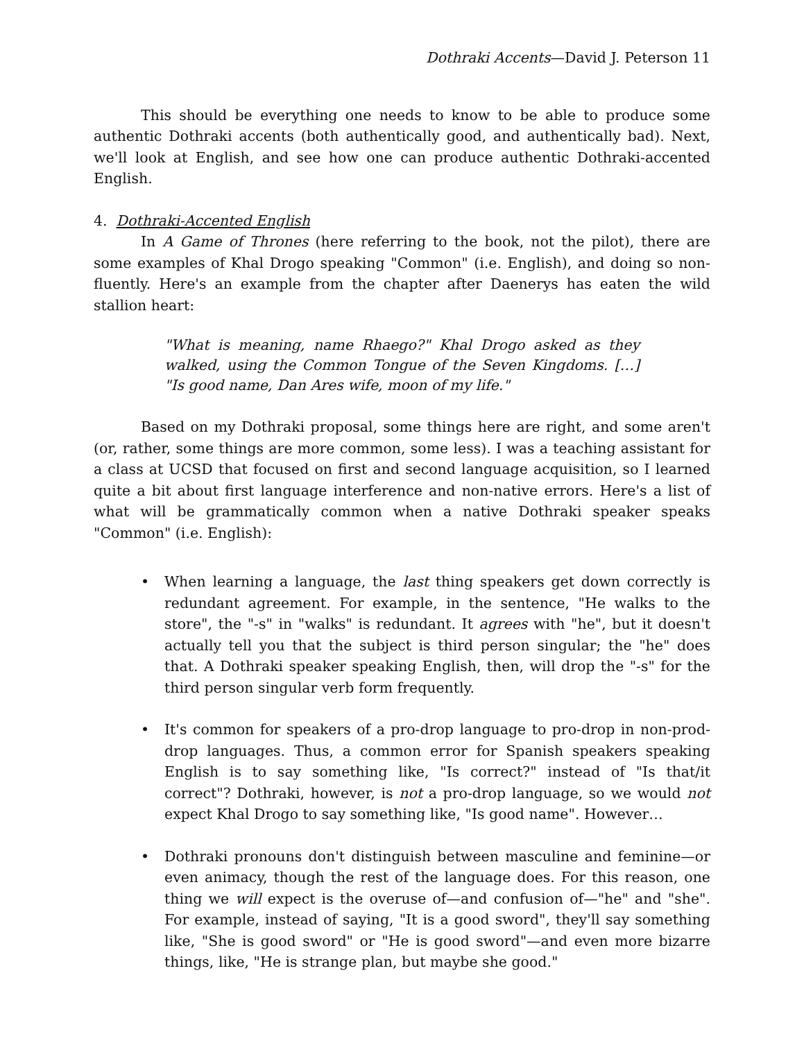Dothraki Accents—David J. Peterson 11
This should be everything one needs to know to be able to produce some authentic Dothraki accents (both authentically good, and authentically bad). Next, we'll look at English, and see how one can produce authentic Dothraki-accented English.
4. Dothraki-Accented English
In A Game of Thrones (here referring to the book, not the pilot), there are some examples of Khal Drogo speaking "Common" (i.e. English), and doing so non-fluently. Here's an example from the chapter after Daenerys has eaten the wild stallion heart:
"What is meaning, name Rhaego?" Khal Drogo asked as they walked, using the Common Tongue of the Seven Kingdoms. […] "Is good name, Dan Ares wife, moon of my life."
Based on my Dothraki proposal, some things here are right, and some aren't (or, rather, some things are more common, some less). I was a teaching assistant for a class at UCSD that focused on first and second language acquisition, so I learned quite a bit about first language interference and non-native errors. Here's a list of what will be grammatically common when a native Dothraki speaker speaks "Common" (i.e. English):
• When learning a language, the last thing speakers get down correctly is redundant agreement. For example, in the sentence, "He walks to the store", the "-s" in "walks" is redundant. It agrees with "he", but it doesn't actually tell you that the subject is third person singular; the "he" does that. A Dothraki speaker speaking English, then, will drop the "-s" for the third person singular verb form frequently.
• It's common for speakers of a pro-drop language to pro-drop in non-prod-drop languages. Thus, a common error for Spanish speakers speaking English is to say something like, "Is correct?" instead of "Is that/it correct"? Dothraki, however, is not a pro-drop language, so we would not expect Khal Drogo to say something like, "Is good name". However…
• Dothraki pronouns don't distinguish between masculine and feminine—or even animacy, though the rest of the language does. For this reason, one thing we will expect is the overuse of—and confusion of—"he" and "she". For example, instead of saying, "It is a good sword", they'll say something like, "She is good sword" or "He is good sword"—and even more bizarre things, like, "He is strange plan, but maybe she good."